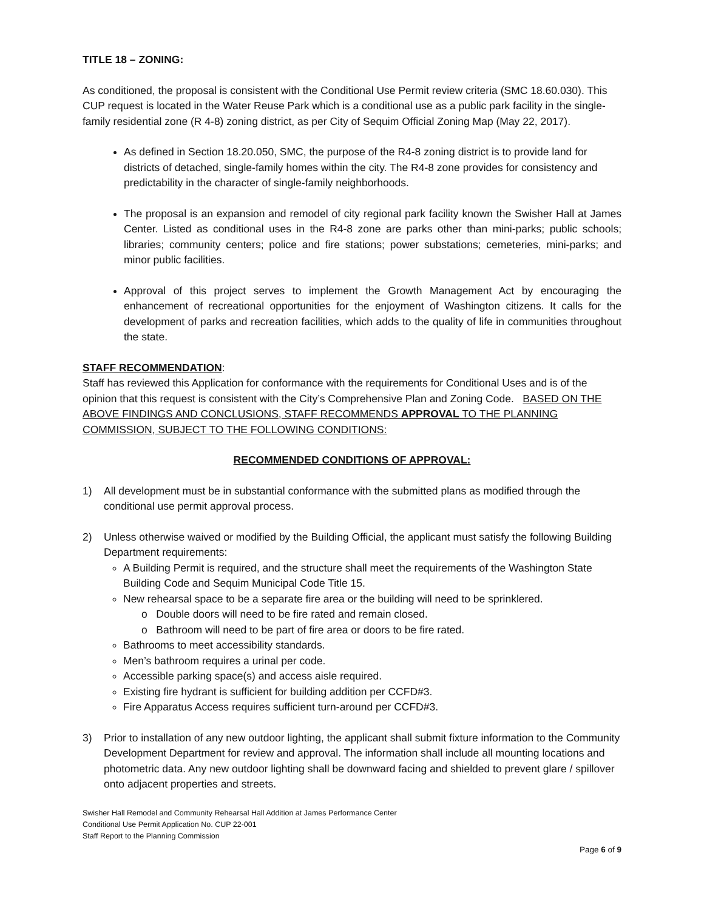TITLE 18 – ZONING:
As conditioned, the proposal is consistent with the Conditional Use Permit review criteria (SMC 18.60.030). This CUP request is located in the Water Reuse Park which is a conditional use as a public park facility in the single-family residential zone (R 4-8) zoning district, as per City of Sequim Official Zoning Map (May 22, 2017).
As defined in Section 18.20.050, SMC, the purpose of the R4-8 zoning district is to provide land for districts of detached, single-family homes within the city. The R4-8 zone provides for consistency and predictability in the character of single-family neighborhoods.
The proposal is an expansion and remodel of city regional park facility known the Swisher Hall at James Center. Listed as conditional uses in the R4-8 zone are parks other than mini-parks; public schools; libraries; community centers; police and fire stations; power substations; cemeteries, mini-parks; and minor public facilities.
Approval of this project serves to implement the Growth Management Act by encouraging the enhancement of recreational opportunities for the enjoyment of Washington citizens. It calls for the development of parks and recreation facilities, which adds to the quality of life in communities throughout the state.
STAFF RECOMMENDATION:
Staff has reviewed this Application for conformance with the requirements for Conditional Uses and is of the opinion that this request is consistent with the City’s Comprehensive Plan and Zoning Code. BASED ON THE ABOVE FINDINGS AND CONCLUSIONS, STAFF RECOMMENDS APPROVAL TO THE PLANNING COMMISSION, SUBJECT TO THE FOLLOWING CONDITIONS:
RECOMMENDED CONDITIONS OF APPROVAL:
1) All development must be in substantial conformance with the submitted plans as modified through the conditional use permit approval process.
2) Unless otherwise waived or modified by the Building Official, the applicant must satisfy the following Building Department requirements:
A Building Permit is required, and the structure shall meet the requirements of the Washington State Building Code and Sequim Municipal Code Title 15.
New rehearsal space to be a separate fire area or the building will need to be sprinklered.
o Double doors will need to be fire rated and remain closed.
o Bathroom will need to be part of fire area or doors to be fire rated.
Bathrooms to meet accessibility standards.
Men’s bathroom requires a urinal per code.
Accessible parking space(s) and access aisle required.
Existing fire hydrant is sufficient for building addition per CCFD#3.
Fire Apparatus Access requires sufficient turn-around per CCFD#3.
3) Prior to installation of any new outdoor lighting, the applicant shall submit fixture information to the Community Development Department for review and approval. The information shall include all mounting locations and photometric data. Any new outdoor lighting shall be downward facing and shielded to prevent glare / spillover onto adjacent properties and streets.
Swisher Hall Remodel and Community Rehearsal Hall Addition at James Performance Center
Conditional Use Permit Application No. CUP 22-001
Staff Report to the Planning Commission
Page 6 of 9